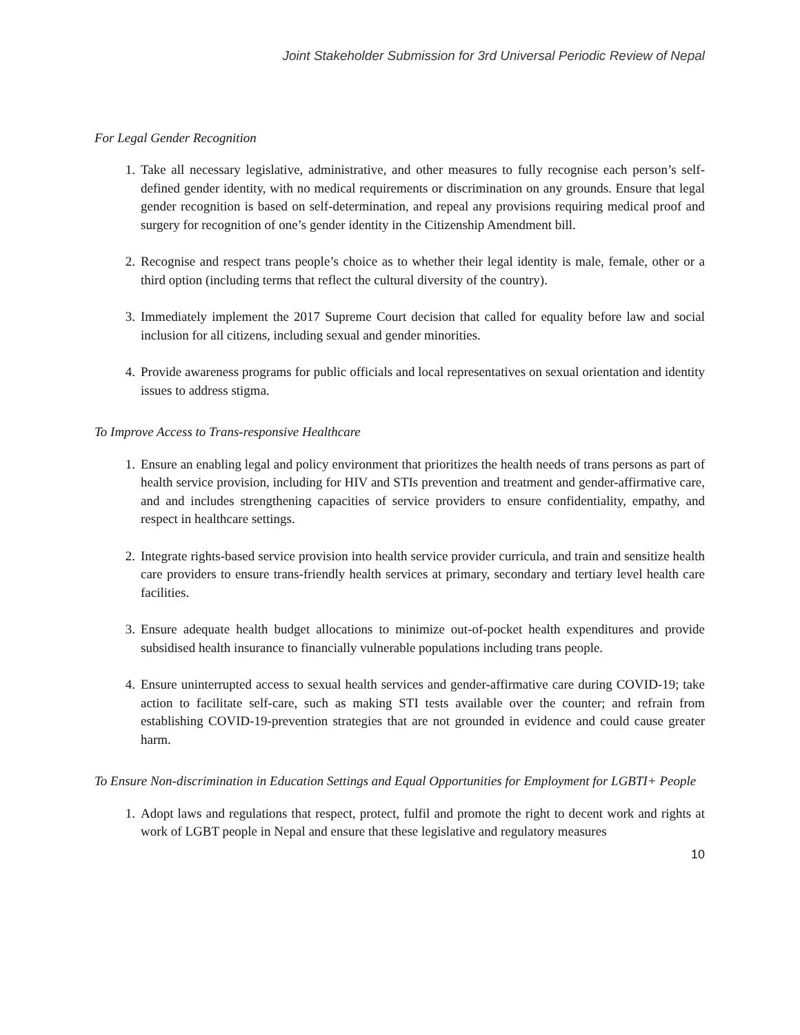Joint Stakeholder Submission for 3rd Universal Periodic Review of Nepal
For Legal Gender Recognition
1. Take all necessary legislative, administrative, and other measures to fully recognise each person’s self-defined gender identity, with no medical requirements or discrimination on any grounds. Ensure that legal gender recognition is based on self-determination, and repeal any provisions requiring medical proof and surgery for recognition of one’s gender identity in the Citizenship Amendment bill.
2. Recognise and respect trans people’s choice as to whether their legal identity is male, female, other or a third option (including terms that reflect the cultural diversity of the country).
3. Immediately implement the 2017 Supreme Court decision that called for equality before law and social inclusion for all citizens, including sexual and gender minorities.
4. Provide awareness programs for public officials and local representatives on sexual orientation and identity issues to address stigma.
To Improve Access to Trans-responsive Healthcare
1. Ensure an enabling legal and policy environment that prioritizes the health needs of trans persons as part of health service provision, including for HIV and STIs prevention and treatment and gender-affirmative care, and and includes strengthening capacities of service providers to ensure confidentiality, empathy, and respect in healthcare settings.
2. Integrate rights-based service provision into health service provider curricula, and train and sensitize health care providers to ensure trans-friendly health services at primary, secondary and tertiary level health care facilities.
3. Ensure adequate health budget allocations to minimize out-of-pocket health expenditures and provide subsidised health insurance to financially vulnerable populations including trans people.
4. Ensure uninterrupted access to sexual health services and gender-affirmative care during COVID-19; take action to facilitate self-care, such as making STI tests available over the counter; and refrain from establishing COVID-19-prevention strategies that are not grounded in evidence and could cause greater harm.
To Ensure Non-discrimination in Education Settings and Equal Opportunities for Employment for LGBTI+ People
1. Adopt laws and regulations that respect, protect, fulfil and promote the right to decent work and rights at work of LGBT people in Nepal and ensure that these legislative and regulatory measures
10